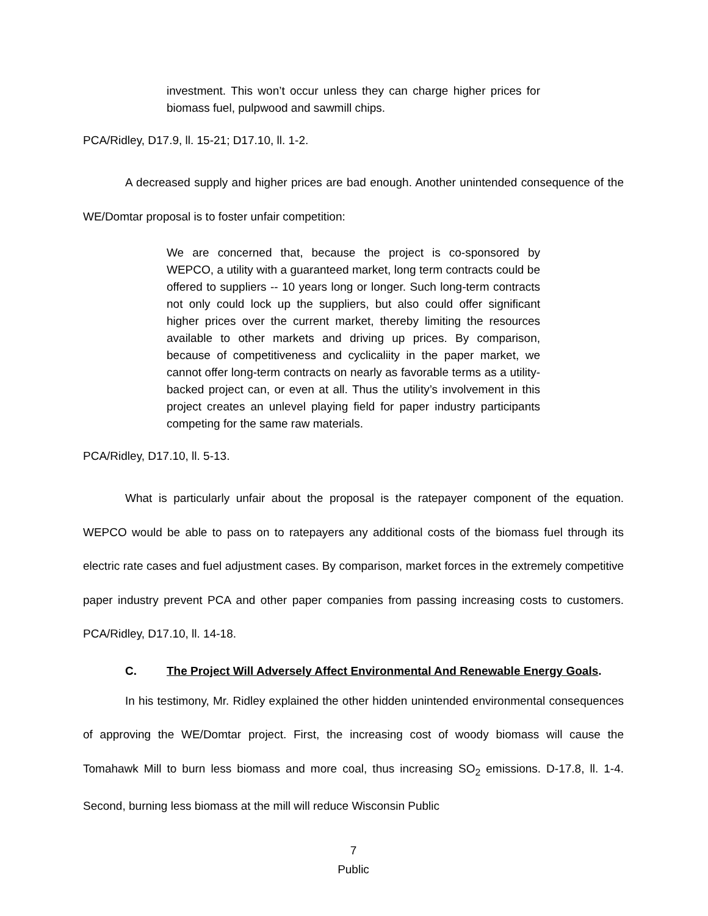investment. This won’t occur unless they can charge higher prices for biomass fuel, pulpwood and sawmill chips.
PCA/Ridley, D17.9, ll. 15-21; D17.10, ll. 1-2.
A decreased supply and higher prices are bad enough. Another unintended consequence of the WE/Domtar proposal is to foster unfair competition:
We are concerned that, because the project is co-sponsored by WEPCO, a utility with a guaranteed market, long term contracts could be offered to suppliers -- 10 years long or longer. Such long-term contracts not only could lock up the suppliers, but also could offer significant higher prices over the current market, thereby limiting the resources available to other markets and driving up prices. By comparison, because of competitiveness and cyclicaliity in the paper market, we cannot offer long-term contracts on nearly as favorable terms as a utility-backed project can, or even at all. Thus the utility’s involvement in this project creates an unlevel playing field for paper industry participants competing for the same raw materials.
PCA/Ridley, D17.10, ll. 5-13.
What is particularly unfair about the proposal is the ratepayer component of the equation. WEPCO would be able to pass on to ratepayers any additional costs of the biomass fuel through its electric rate cases and fuel adjustment cases. By comparison, market forces in the extremely competitive paper industry prevent PCA and other paper companies from passing increasing costs to customers. PCA/Ridley, D17.10, ll. 14-18.
C. The Project Will Adversely Affect Environmental And Renewable Energy Goals.
In his testimony, Mr. Ridley explained the other hidden unintended environmental consequences of approving the WE/Domtar project. First, the increasing cost of woody biomass will cause the Tomahawk Mill to burn less biomass and more coal, thus increasing SO<sub>2</sub> emissions. D-17.8, ll. 1-4. Second, burning less biomass at the mill will reduce Wisconsin Public
7
Public